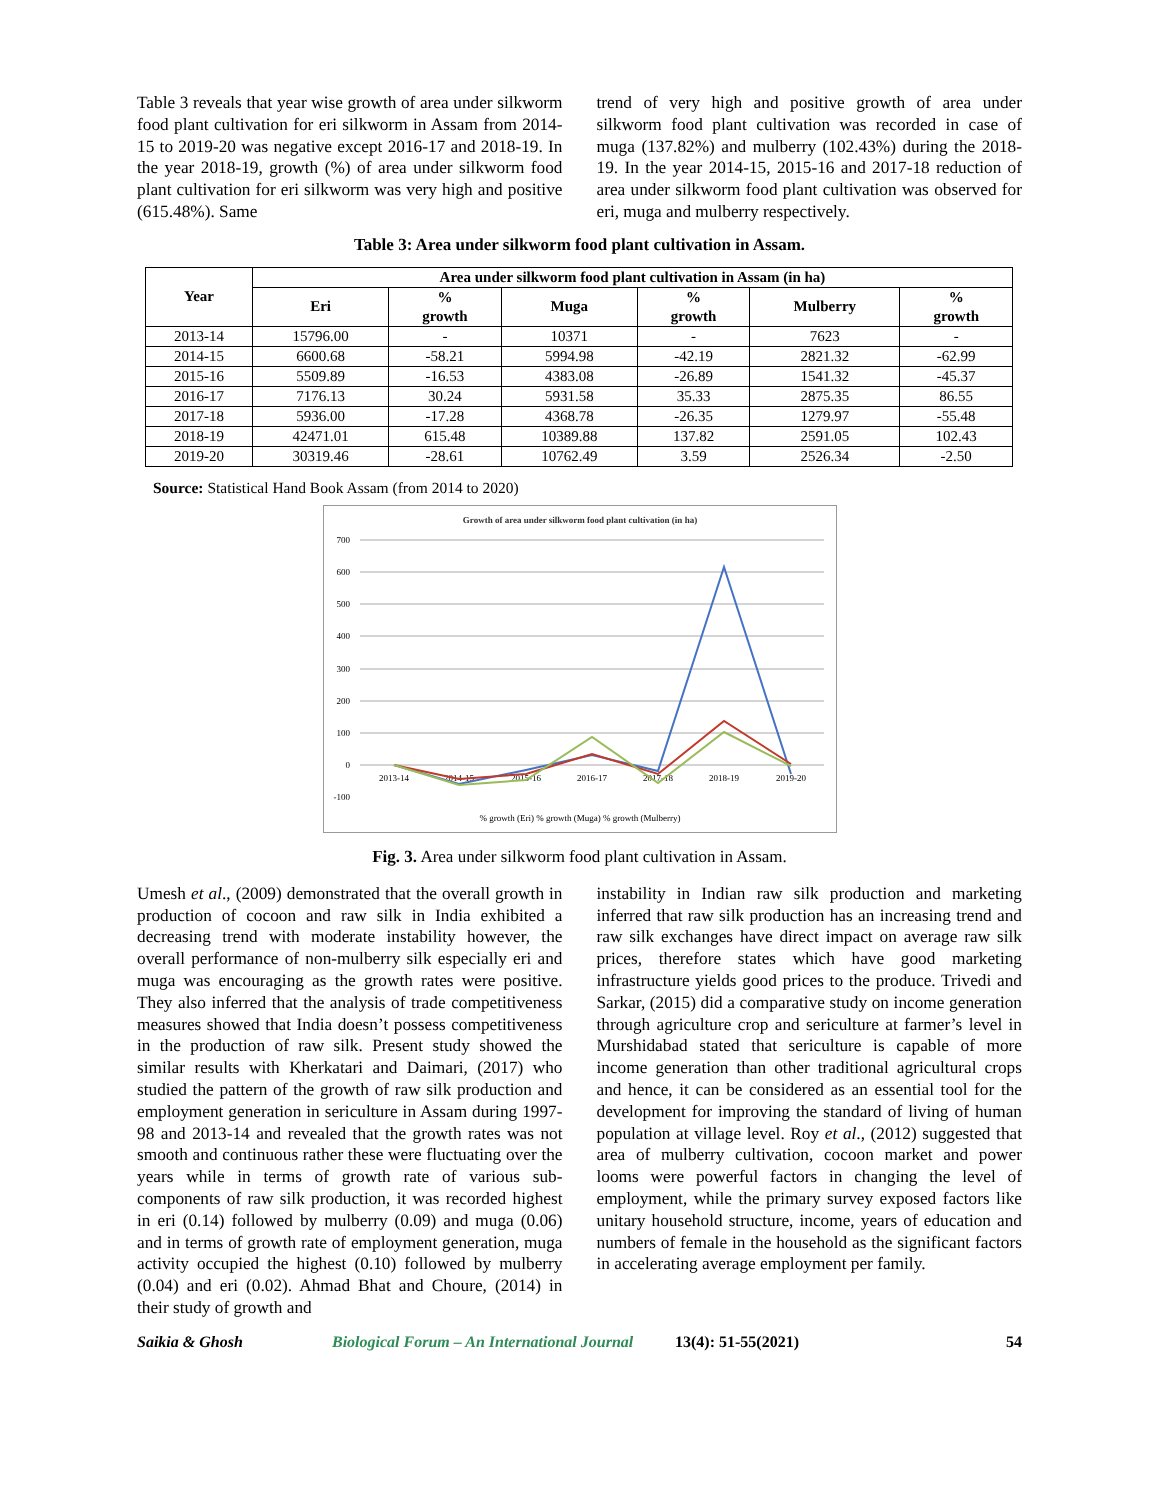Table 3 reveals that year wise growth of area under silkworm food plant cultivation for eri silkworm in Assam from 2014-15 to 2019-20 was negative except 2016-17 and 2018-19. In the year 2018-19, growth (%) of area under silkworm food plant cultivation for eri silkworm was very high and positive (615.48%). Same
trend of very high and positive growth of area under silkworm food plant cultivation was recorded in case of muga (137.82%) and mulberry (102.43%) during the 2018-19. In the year 2014-15, 2015-16 and 2017-18 reduction of area under silkworm food plant cultivation was observed for eri, muga and mulberry respectively.
Table 3: Area under silkworm food plant cultivation in Assam.
| Year | Area under silkworm food plant cultivation in Assam (in ha) | | | | | |
| --- | --- | --- | --- | --- | --- | --- |
| | Eri | % growth | Muga | % growth | Mulberry | % growth |
| 2013-14 | 15796.00 | - | 10371 | - | 7623 | - |
| 2014-15 | 6600.68 | -58.21 | 5994.98 | -42.19 | 2821.32 | -62.99 |
| 2015-16 | 5509.89 | -16.53 | 4383.08 | -26.89 | 1541.32 | -45.37 |
| 2016-17 | 7176.13 | 30.24 | 5931.58 | 35.33 | 2875.35 | 86.55 |
| 2017-18 | 5936.00 | -17.28 | 4368.78 | -26.35 | 1279.97 | -55.48 |
| 2018-19 | 42471.01 | 615.48 | 10389.88 | 137.82 | 2591.05 | 102.43 |
| 2019-20 | 30319.46 | -28.61 | 10762.49 | 3.59 | 2526.34 | -2.50 |
Source: Statistical Hand Book Assam (from 2014 to 2020)
Growth of area under silkworm food plant cultivation (in ha)
700
600
500
400
300
200
100
0
-100
2013-14
2014-15
2015-16
2016-17
2017-18
2018-19
2019-20
% growth (Eri) % growth (Muga) % growth (Mulberry)
Fig. 3. Area under silkworm food plant cultivation in Assam.
Umesh et al., (2009) demonstrated that the overall growth in production of cocoon and raw silk in India exhibited a decreasing trend with moderate instability however, the overall performance of non-mulberry silk especially eri and muga was encouraging as the growth rates were positive. They also inferred that the analysis of trade competitiveness measures showed that India doesn’t possess competitiveness in the production of raw silk. Present study showed the similar results with Kherkatari and Daimari, (2017) who studied the pattern of the growth of raw silk production and employment generation in sericulture in Assam during 1997-98 and 2013-14 and revealed that the growth rates was not smooth and continuous rather these were fluctuating over the years while in terms of growth rate of various sub-components of raw silk production, it was recorded highest in eri (0.14) followed by mulberry (0.09) and muga (0.06) and in terms of growth rate of employment generation, muga activity occupied the highest (0.10) followed by mulberry (0.04) and eri (0.02). Ahmad Bhat and Choure, (2014) in their study of growth and
instability in Indian raw silk production and marketing inferred that raw silk production has an increasing trend and raw silk exchanges have direct impact on average raw silk prices, therefore states which have good marketing infrastructure yields good prices to the produce. Trivedi and Sarkar, (2015) did a comparative study on income generation through agriculture crop and sericulture at farmer’s level in Murshidabad stated that sericulture is capable of more income generation than other traditional agricultural crops and hence, it can be considered as an essential tool for the development for improving the standard of living of human population at village level. Roy et al., (2012) suggested that area of mulberry cultivation, cocoon market and power looms were powerful factors in changing the level of employment, while the primary survey exposed factors like unitary household structure, income, years of education and numbers of female in the household as the significant factors in accelerating average employment per family.
Saikia & Ghosh Biological Forum – An International Journal 13(4): 51-55(2021) 54